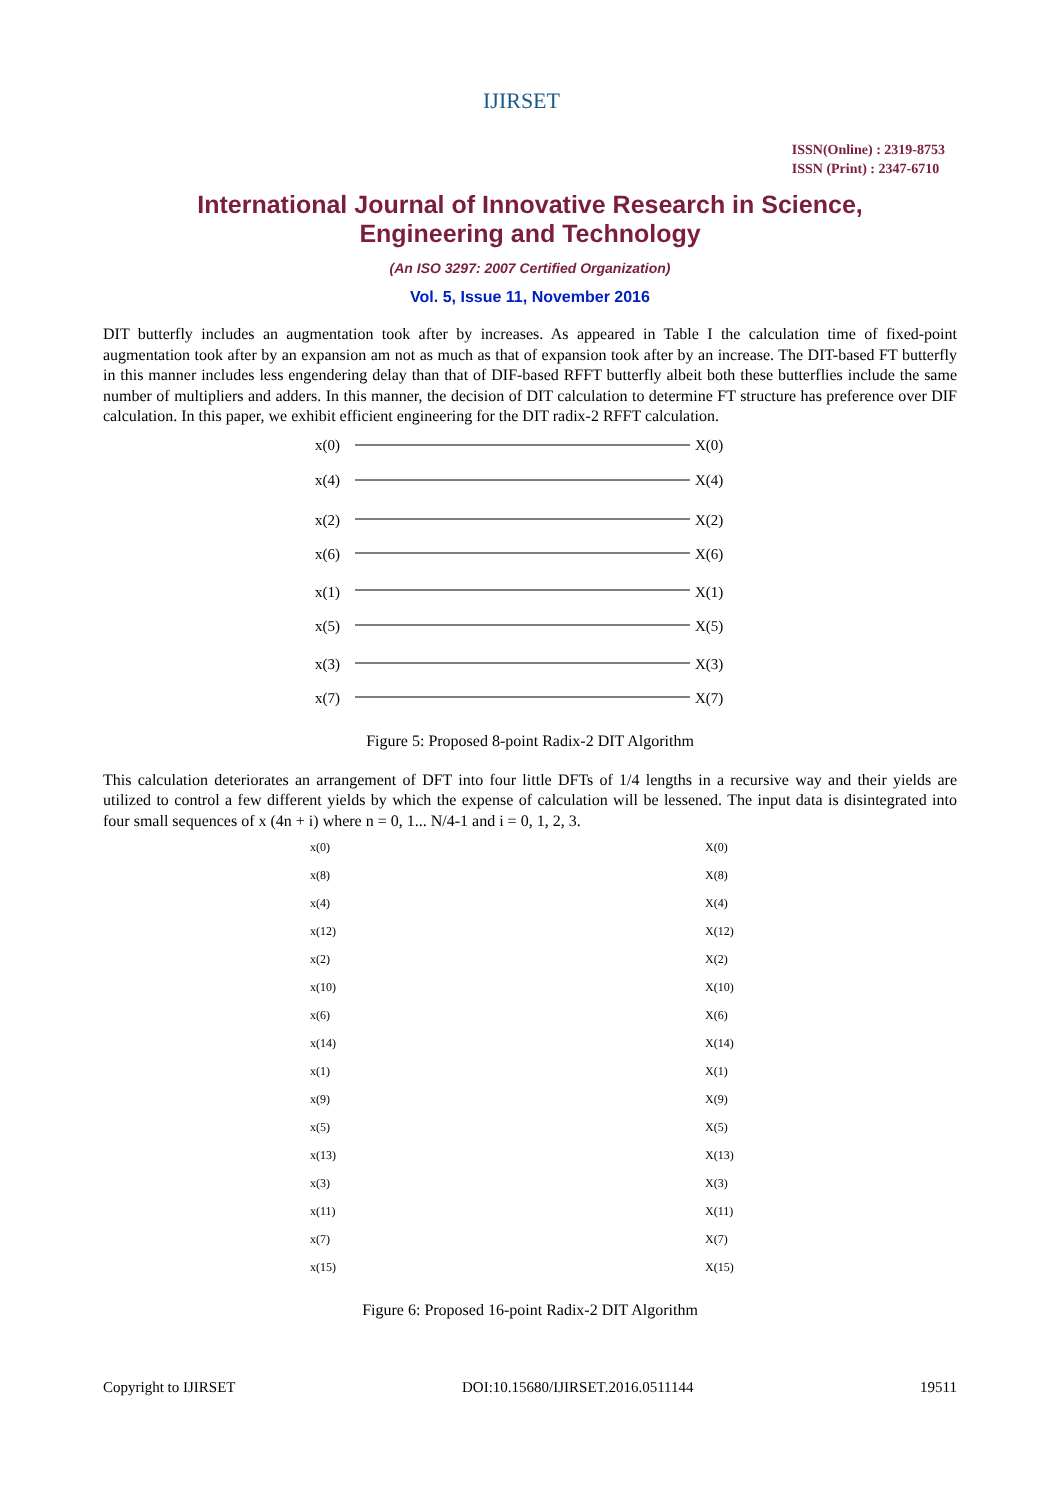IJIRSET
ISSN(Online) : 2319-8753
ISSN (Print) : 2347-6710
International Journal of Innovative Research in Science,
Engineering and Technology
(An ISO 3297: 2007 Certified Organization)
Vol. 5, Issue 11, November 2016
DIT butterfly includes an augmentation took after by increases. As appeared in Table I the calculation time of fixed-point augmentation took after by an expansion am not as much as that of expansion took after by an increase. The DIT-based FT butterfly in this manner includes less engendering delay than that of DIF-based RFFT butterfly albeit both these butterflies include the same number of multipliers and adders. In this manner, the decision of DIT calculation to determine FT structure has preference over DIF calculation. In this paper, we exhibit efficient engineering for the DIT radix-2 RFFT calculation.
x(0)
x(4)
x(2)
x(6)
x(1)
x(5)
x(3)
x(7)
X(0)
X(4)
X(2)
X(6)
X(1)
X(5)
X(3)
X(7)
Figure 5: Proposed 8-point Radix-2 DIT Algorithm
This calculation deteriorates an arrangement of DFT into four little DFTs of 1/4 lengths in a recursive way and their yields are utilized to control a few different yields by which the expense of calculation will be lessened. The input data is disintegrated into four small sequences of x (4n + i) where n = 0, 1... N/4-1 and i = 0, 1, 2, 3.
x(0)
x(8)
x(4)
x(12)
x(2)
x(10)
x(6)
x(14)
x(1)
x(9)
x(5)
x(13)
x(3)
x(11)
x(7)
x(15)
X(0)
X(8)
X(4)
X(12)
X(2)
X(10)
X(6)
X(14)
X(1)
X(9)
X(5)
X(13)
X(3)
X(11)
X(7)
X(15)
Figure 6: Proposed 16-point Radix-2 DIT Algorithm
Copyright to IJIRSET DOI:10.15680/IJIRSET.2016.0511144 19511